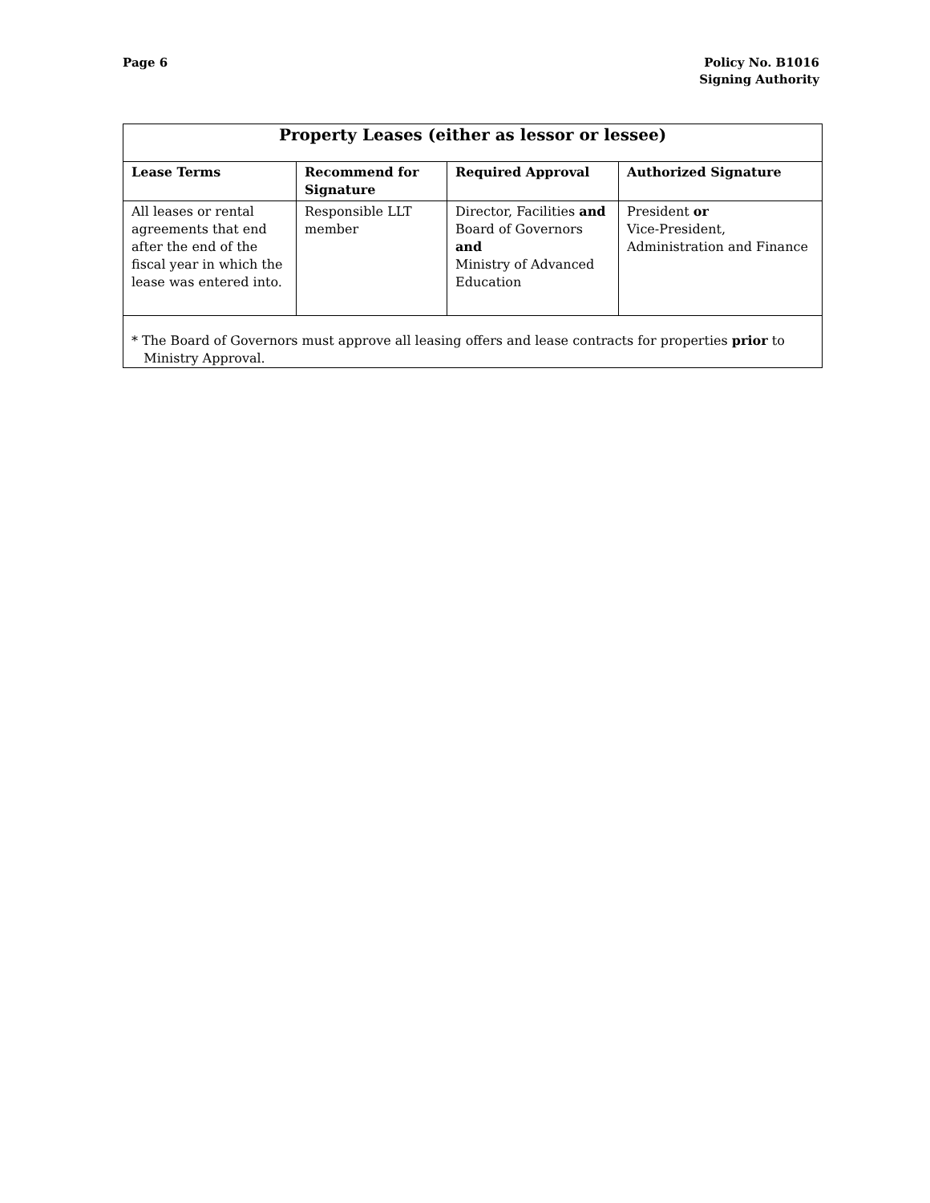Page 6 Policy No. B1016
Signing Authority
| Property Leases (either as lessor or lessee) | | | |
| --- | --- | --- | --- |
| Lease Terms | Recommend for Signature | Required Approval | Authorized Signature |
| All leases or rental agreements that end after the end of the fiscal year in which the lease was entered into. | Responsible LLT member | Director, Facilities and Board of Governors and Ministry of Advanced Education | President or Vice-President, Administration and Finance |
| * The Board of Governors must approve all leasing offers and lease contracts for properties prior to Ministry Approval. | | | |